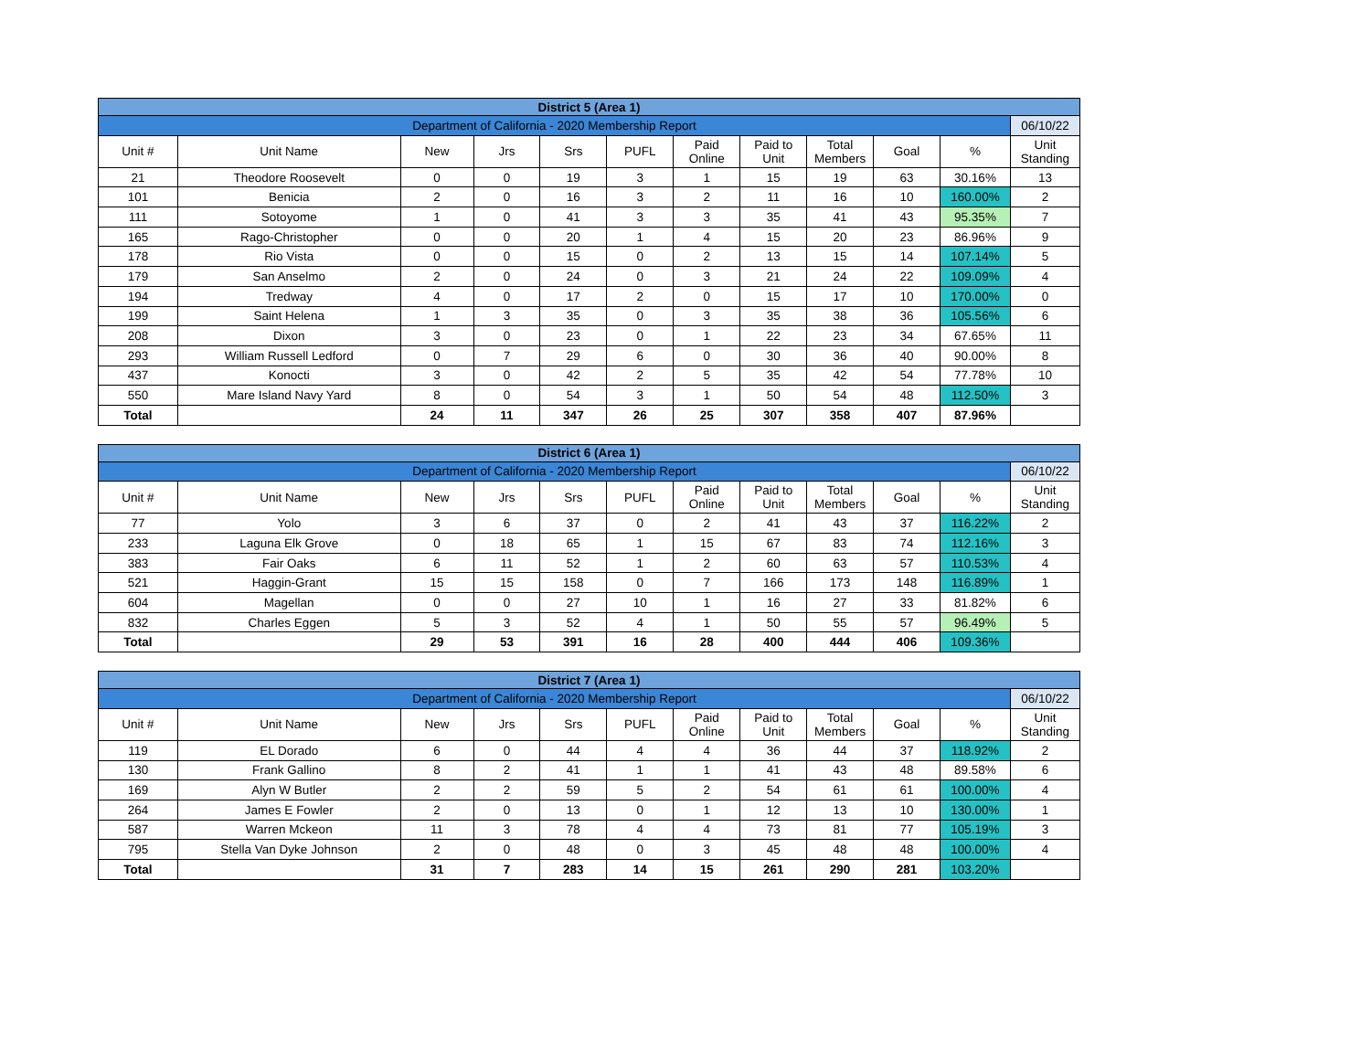| District 5 (Area 1) | | | | | | | | | | | |
| Department of California - 2020 Membership Report | | | | | | | | | | | 06/10/22 |
| Unit # | Unit Name | New | Jrs | Srs | PUFL | Paid Online | Paid to Unit | Total Members | Goal | % | Unit Standing |
| 21 | Theodore Roosevelt | 0 | 0 | 19 | 3 | 1 | 15 | 19 | 63 | 30.16% | 13 |
| 101 | Benicia | 2 | 0 | 16 | 3 | 2 | 11 | 16 | 10 | 160.00% | 2 |
| 111 | Sotoyome | 1 | 0 | 41 | 3 | 3 | 35 | 41 | 43 | 95.35% | 7 |
| 165 | Rago-Christopher | 0 | 0 | 20 | 1 | 4 | 15 | 20 | 23 | 86.96% | 9 |
| 178 | Rio Vista | 0 | 0 | 15 | 0 | 2 | 13 | 15 | 14 | 107.14% | 5 |
| 179 | San Anselmo | 2 | 0 | 24 | 0 | 3 | 21 | 24 | 22 | 109.09% | 4 |
| 194 | Tredway | 4 | 0 | 17 | 2 | 0 | 15 | 17 | 10 | 170.00% | 0 |
| 199 | Saint Helena | 1 | 3 | 35 | 0 | 3 | 35 | 38 | 36 | 105.56% | 6 |
| 208 | Dixon | 3 | 0 | 23 | 0 | 1 | 22 | 23 | 34 | 67.65% | 11 |
| 293 | William Russell Ledford | 0 | 7 | 29 | 6 | 0 | 30 | 36 | 40 | 90.00% | 8 |
| 437 | Konocti | 3 | 0 | 42 | 2 | 5 | 35 | 42 | 54 | 77.78% | 10 |
| 550 | Mare Island Navy Yard | 8 | 0 | 54 | 3 | 1 | 50 | 54 | 48 | 112.50% | 3 |
| Total | | 24 | 11 | 347 | 26 | 25 | 307 | 358 | 407 | 87.96% | |
| District 6 (Area 1) | | | | | | | | | | | |
| Department of California - 2020 Membership Report | | | | | | | | | | | 06/10/22 |
| Unit # | Unit Name | New | Jrs | Srs | PUFL | Paid Online | Paid to Unit | Total Members | Goal | % | Unit Standing |
| 77 | Yolo | 3 | 6 | 37 | 0 | 2 | 41 | 43 | 37 | 116.22% | 2 |
| 233 | Laguna Elk Grove | 0 | 18 | 65 | 1 | 15 | 67 | 83 | 74 | 112.16% | 3 |
| 383 | Fair Oaks | 6 | 11 | 52 | 1 | 2 | 60 | 63 | 57 | 110.53% | 4 |
| 521 | Haggin-Grant | 15 | 15 | 158 | 0 | 7 | 166 | 173 | 148 | 116.89% | 1 |
| 604 | Magellan | 0 | 0 | 27 | 10 | 1 | 16 | 27 | 33 | 81.82% | 6 |
| 832 | Charles Eggen | 5 | 3 | 52 | 4 | 1 | 50 | 55 | 57 | 96.49% | 5 |
| Total | | 29 | 53 | 391 | 16 | 28 | 400 | 444 | 406 | 109.36% | |
| District 7 (Area 1) | | | | | | | | | | | |
| Department of California - 2020 Membership Report | | | | | | | | | | | 06/10/22 |
| Unit # | Unit Name | New | Jrs | Srs | PUFL | Paid Online | Paid to Unit | Total Members | Goal | % | Unit Standing |
| 119 | EL Dorado | 6 | 0 | 44 | 4 | 4 | 36 | 44 | 37 | 118.92% | 2 |
| 130 | Frank Gallino | 8 | 2 | 41 | 1 | 1 | 41 | 43 | 48 | 89.58% | 6 |
| 169 | Alyn W Butler | 2 | 2 | 59 | 5 | 2 | 54 | 61 | 61 | 100.00% | 4 |
| 264 | James E Fowler | 2 | 0 | 13 | 0 | 1 | 12 | 13 | 10 | 130.00% | 1 |
| 587 | Warren Mckeon | 11 | 3 | 78 | 4 | 4 | 73 | 81 | 77 | 105.19% | 3 |
| 795 | Stella Van Dyke Johnson | 2 | 0 | 48 | 0 | 3 | 45 | 48 | 48 | 100.00% | 4 |
| Total | | 31 | 7 | 283 | 14 | 15 | 261 | 290 | 281 | 103.20% | |